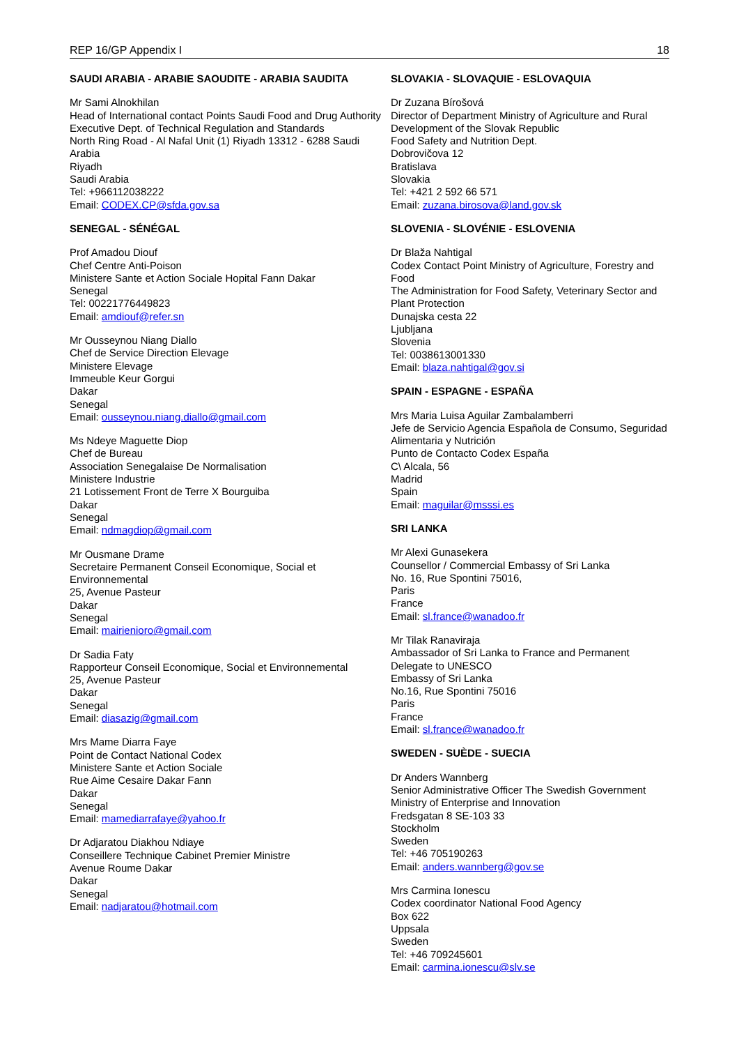REP 16/GP Appendix I 18
SAUDI ARABIA - ARABIE SAOUDITE - ARABIA SAUDITA
Mr Sami Alnokhilan
Head of International contact Points Saudi Food and Drug Authority
Executive Dept. of Technical Regulation and Standards
North Ring Road - Al Nafal Unit (1) Riyadh 13312 - 6288 Saudi Arabia
Riyadh
Saudi Arabia
Tel: +966112038222
Email: CODEX.CP@sfda.gov.sa
SENEGAL - SÉNÉGAL
Prof Amadou Diouf
Chef Centre Anti-Poison
Ministere Sante et Action Sociale Hopital Fann Dakar
Senegal
Tel: 00221776449823
Email: amdiouf@refer.sn
Mr Ousseynou Niang Diallo
Chef de Service Direction Elevage
Ministere Elevage
Immeuble Keur Gorgui
Dakar
Senegal
Email: ousseynou.niang.diallo@gmail.com
Ms Ndeye Maguette Diop
Chef de Bureau
Association Senegalaise De Normalisation
Ministere Industrie
21 Lotissement Front de Terre X Bourguiba
Dakar
Senegal
Email: ndmagdiop@gmail.com
Mr Ousmane Drame
Secretaire Permanent Conseil Economique, Social et Environnemental
25, Avenue Pasteur
Dakar
Senegal
Email: mairienioro@gmail.com
Dr Sadia Faty
Rapporteur Conseil Economique, Social et Environnemental
25, Avenue Pasteur
Dakar
Senegal
Email: diasazig@gmail.com
Mrs Mame Diarra Faye
Point de Contact National Codex
Ministere Sante et Action Sociale
Rue Aime Cesaire Dakar Fann
Dakar
Senegal
Email: mamediarrafaye@yahoo.fr
Dr Adjaratou Diakhou Ndiaye
Conseillere Technique Cabinet Premier Ministre
Avenue Roume Dakar
Dakar
Senegal
Email: nadjaratou@hotmail.com
SLOVAKIA - SLOVAQUIE - ESLOVAQUIA
Dr Zuzana Bírošová
Director of Department Ministry of Agriculture and Rural Development of the Slovak Republic
Food Safety and Nutrition Dept.
Dobrovičova 12
Bratislava
Slovakia
Tel: +421 2 592 66 571
Email: zuzana.birosova@land.gov.sk
SLOVENIA - SLOVÉNIE - ESLOVENIA
Dr Blaža Nahtigal
Codex Contact Point Ministry of Agriculture, Forestry and Food
The Administration for Food Safety, Veterinary Sector and Plant Protection
Dunajska cesta 22
Ljubljana
Slovenia
Tel: 0038613001330
Email: blaza.nahtigal@gov.si
SPAIN - ESPAGNE - ESPAÑA
Mrs Maria Luisa Aguilar Zambalamberri
Jefe de Servicio Agencia Española de Consumo, Seguridad Alimentaria y Nutrición
Punto de Contacto Codex España
C\ Alcala, 56
Madrid
Spain
Email: maguilar@msssi.es
SRI LANKA
Mr Alexi Gunasekera
Counsellor / Commercial Embassy of Sri Lanka
No. 16, Rue Spontini 75016,
Paris
France
Email: sl.france@wanadoo.fr
Mr Tilak Ranaviraja
Ambassador of Sri Lanka to France and Permanent Delegate to UNESCO
Embassy of Sri Lanka
No.16, Rue Spontini 75016
Paris
France
Email: sl.france@wanadoo.fr
SWEDEN - SUÈDE - SUECIA
Dr Anders Wannberg
Senior Administrative Officer The Swedish Government Ministry of Enterprise and Innovation
Fredsgatan 8 SE-103 33
Stockholm
Sweden
Tel: +46 705190263
Email: anders.wannberg@gov.se
Mrs Carmina Ionescu
Codex coordinator National Food Agency
Box 622
Uppsala
Sweden
Tel: +46 709245601
Email: carmina.ionescu@slv.se